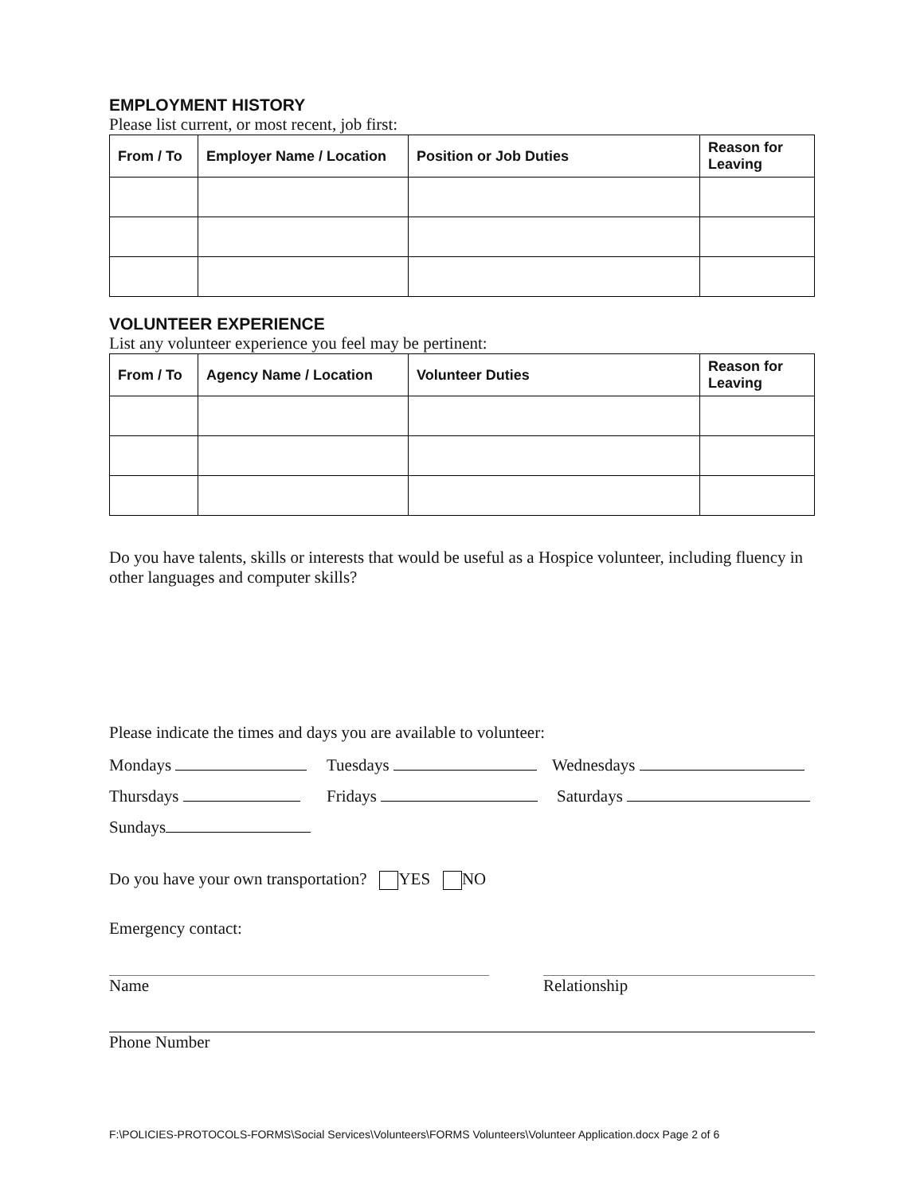EMPLOYMENT HISTORY
Please list current, or most recent, job first:
| From / To | Employer Name / Location | Position or Job Duties | Reason for Leaving |
| --- | --- | --- | --- |
VOLUNTEER EXPERIENCE
List any volunteer experience you feel may be pertinent:
| From / To | Agency Name / Location | Volunteer Duties | Reason for Leaving |
| --- | --- | --- | --- |
Do you have talents, skills or interests that would be useful as a Hospice volunteer, including fluency in other languages and computer skills?
Please indicate the times and days you are available to volunteer:
Mondays Tuesdays Wednesdays
Thursdays Fridays Saturdays
Sundays
Do you have your own transportation? YES NO
Emergency contact:
Name Relationship
Phone Number
F:\POLICIES-PROTOCOLS-FORMS\Social Services\Volunteers\FORMS Volunteers\Volunteer Application.docx Page 2 of 6